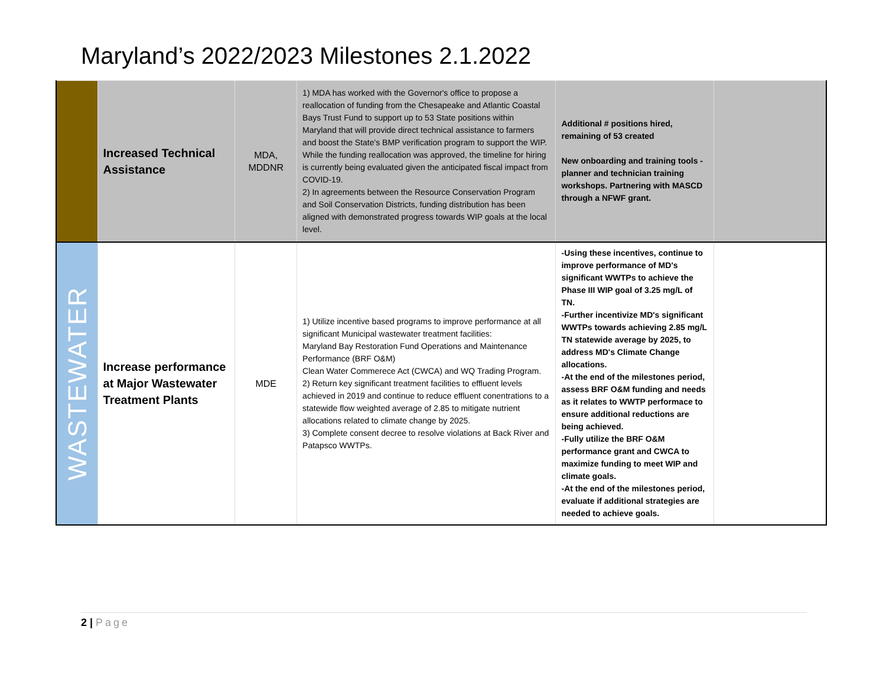Maryland’s 2022/2023 Milestones 2.1.2022
| | Increased Technical Assistance | MDA, MDDNR | 1) MDA has worked with the Governor's office to propose a reallocation of funding from the Chesapeake and Atlantic Coastal Bays Trust Fund to support up to 53 State positions within Maryland that will provide direct technical assistance to farmers and boost the State's BMP verification program to support the WIP. While the funding reallocation was approved, the timeline for hiring is currently being evaluated given the anticipated fiscal impact from COVID-19. 2) In agreements between the Resource Conservation Program and Soil Conservation Districts, funding distribution has been aligned with demonstrated progress towards WIP goals at the local level. | Additional # positions hired, remaining of 53 created New onboarding and training tools - planner and technician training workshops. Partnering with MASCD through a NFWF grant. | |
| WASTEWATER | Increase performance at Major Wastewater Treatment Plants | MDE | 1) Utilize incentive based programs to improve performance at all significant Municipal wastewater treatment facilities: Maryland Bay Restoration Fund Operations and Maintenance Performance (BRF O&M) Clean Water Commerece Act (CWCA) and WQ Trading Program. 2) Return key significant treatment facilities to effluent levels achieved in 2019 and continue to reduce effluent conentrations to a statewide flow weighted average of 2.85 to mitigate nutrient allocations related to climate change by 2025. 3) Complete consent decree to resolve violations at Back River and Patapsco WWTPs. | -Using these incentives, continue to improve performance of MD's significant WWTPs to achieve the Phase III WIP goal of 3.25 mg/L of TN. -Further incentivize MD's significant WWTPs towards achieving 2.85 mg/L TN statewide average by 2025, to address MD's Climate Change allocations. -At the end of the milestones period, assess BRF O&M funding and needs as it relates to WWTP performace to ensure additional reductions are being achieved. -Fully utilize the BRF O&M performance grant and CWCA to maximize funding to meet WIP and climate goals. -At the end of the milestones period, evaluate if additional strategies are needed to achieve goals. | |
2 | Page